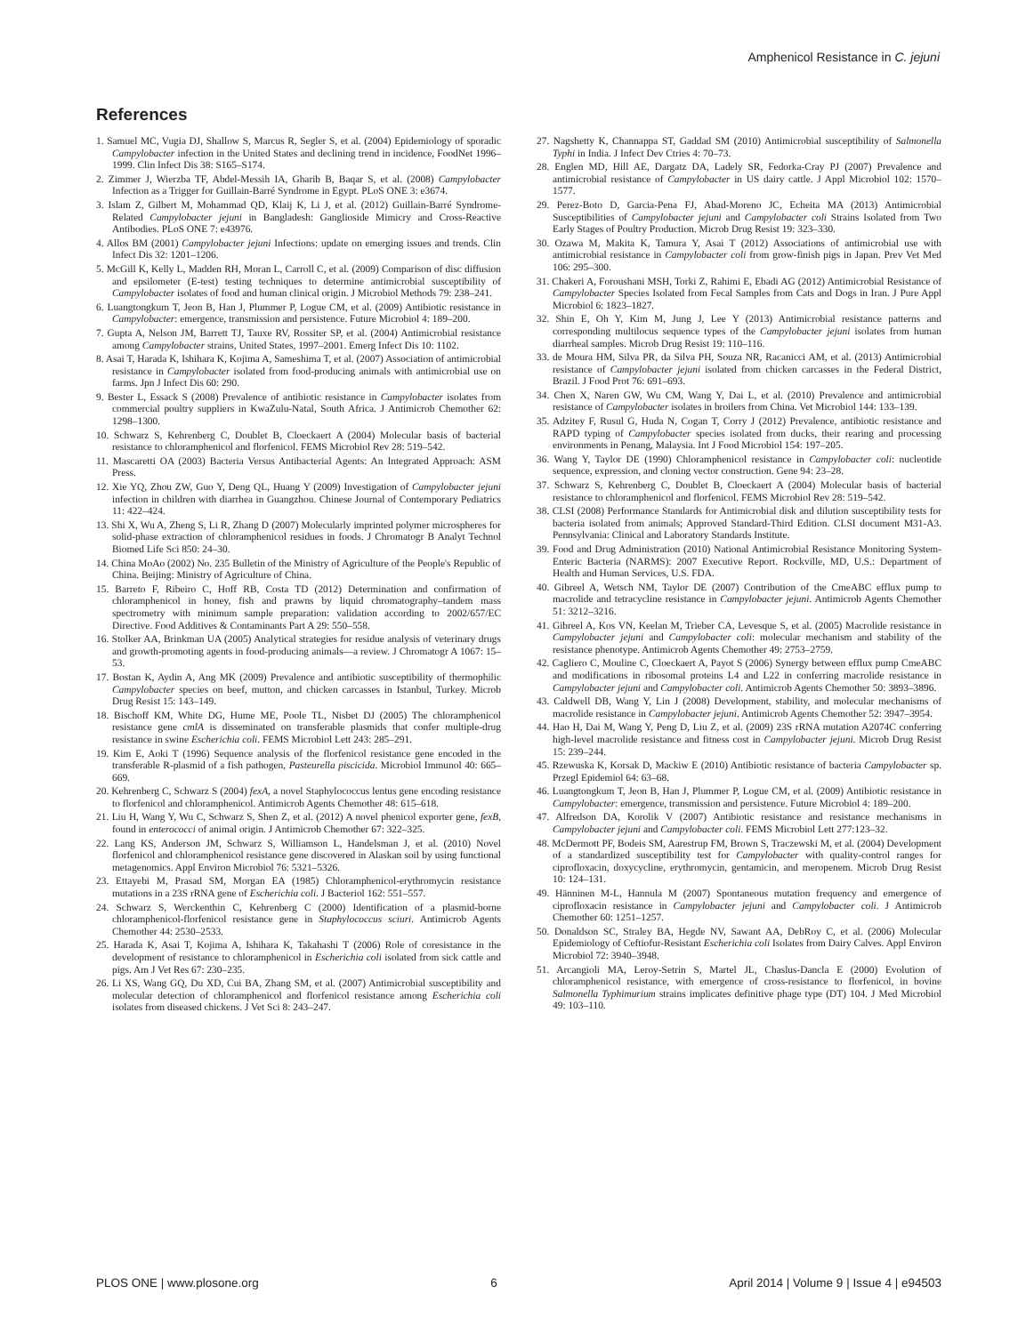Amphenicol Resistance in C. jejuni
References
1. Samuel MC, Vugia DJ, Shallow S, Marcus R, Segler S, et al. (2004) Epidemiology of sporadic Campylobacter infection in the United States and declining trend in incidence, FoodNet 1996–1999. Clin Infect Dis 38: S165–S174.
2. Zimmer J, Wierzba TF, Abdel-Messih IA, Gharib B, Baqar S, et al. (2008) Campylobacter Infection as a Trigger for Guillain-Barré Syndrome in Egypt. PLoS ONE 3: e3674.
3. Islam Z, Gilbert M, Mohammad QD, Klaij K, Li J, et al. (2012) Guillain-Barré Syndrome-Related Campylobacter jejuni in Bangladesh: Ganglioside Mimicry and Cross-Reactive Antibodies. PLoS ONE 7: e43976.
4. Allos BM (2001) Campylobacter jejuni Infections: update on emerging issues and trends. Clin Infect Dis 32: 1201–1206.
5. McGill K, Kelly L, Madden RH, Moran L, Carroll C, et al. (2009) Comparison of disc diffusion and epsilometer (E-test) testing techniques to determine antimicrobial susceptibility of Campylobacter isolates of food and human clinical origin. J Microbiol Methods 79: 238–241.
6. Luangtongkum T, Jeon B, Han J, Plummer P, Logue CM, et al. (2009) Antibiotic resistance in Campylobacter: emergence, transmission and persistence. Future Microbiol 4: 189–200.
7. Gupta A, Nelson JM, Barrett TJ, Tauxe RV, Rossiter SP, et al. (2004) Antimicrobial resistance among Campylobacter strains, United States, 1997–2001. Emerg Infect Dis 10: 1102.
8. Asai T, Harada K, Ishihara K, Kojima A, Sameshima T, et al. (2007) Association of antimicrobial resistance in Campylobacter isolated from food-producing animals with antimicrobial use on farms. Jpn J Infect Dis 60: 290.
9. Bester L, Essack S (2008) Prevalence of antibiotic resistance in Campylobacter isolates from commercial poultry suppliers in KwaZulu-Natal, South Africa. J Antimicrob Chemother 62: 1298–1300.
10. Schwarz S, Kehrenberg C, Doublet B, Cloeckaert A (2004) Molecular basis of bacterial resistance to chloramphenicol and florfenicol. FEMS Microbiol Rev 28: 519–542.
11. Mascaretti OA (2003) Bacteria Versus Antibacterial Agents: An Integrated Approach: ASM Press.
12. Xie YQ, Zhou ZW, Guo Y, Deng QL, Huang Y (2009) Investigation of Campylobacter jejuni infection in children with diarrhea in Guangzhou. Chinese Journal of Contemporary Pediatrics 11: 422–424.
13. Shi X, Wu A, Zheng S, Li R, Zhang D (2007) Molecularly imprinted polymer microspheres for solid-phase extraction of chloramphenicol residues in foods. J Chromatogr B Analyt Technol Biomed Life Sci 850: 24–30.
14. China MoAo (2002) No. 235 Bulletin of the Ministry of Agriculture of the People's Republic of China. Beijing: Ministry of Agriculture of China.
15. Barreto F, Ribeiro C, Hoff RB, Costa TD (2012) Determination and confirmation of chloramphenicol in honey, fish and prawns by liquid chromatography–tandem mass spectrometry with minimum sample preparation: validation according to 2002/657/EC Directive. Food Additives & Contaminants Part A 29: 550–558.
16. Stolker AA, Brinkman UA (2005) Analytical strategies for residue analysis of veterinary drugs and growth-promoting agents in food-producing animals—a review. J Chromatogr A 1067: 15–53.
17. Bostan K, Aydin A, Ang MK (2009) Prevalence and antibiotic susceptibility of thermophilic Campylobacter species on beef, mutton, and chicken carcasses in Istanbul, Turkey. Microb Drug Resist 15: 143–149.
18. Bischoff KM, White DG, Hume ME, Poole TL, Nisbet DJ (2005) The chloramphenicol resistance gene cmlA is disseminated on transferable plasmids that confer multiple-drug resistance in swine Escherichia coli. FEMS Microbiol Lett 243: 285–291.
19. Kim E, Aoki T (1996) Sequence analysis of the florfenicol resistance gene encoded in the transferable R-plasmid of a fish pathogen, Pasteurella piscicida. Microbiol Immunol 40: 665–669.
20. Kehrenberg C, Schwarz S (2004) fexA, a novel Staphylococcus lentus gene encoding resistance to florfenicol and chloramphenicol. Antimicrob Agents Chemother 48: 615–618.
21. Liu H, Wang Y, Wu C, Schwarz S, Shen Z, et al. (2012) A novel phenicol exporter gene, fexB, found in enterococci of animal origin. J Antimicrob Chemother 67: 322–325.
22. Lang KS, Anderson JM, Schwarz S, Williamson L, Handelsman J, et al. (2010) Novel florfenicol and chloramphenicol resistance gene discovered in Alaskan soil by using functional metagenomics. Appl Environ Microbiol 76: 5321–5326.
23. Ettayebi M, Prasad SM, Morgan EA (1985) Chloramphenicol-erythromycin resistance mutations in a 23S rRNA gene of Escherichia coli. J Bacteriol 162: 551–557.
24. Schwarz S, Werckenthin C, Kehrenberg C (2000) Identification of a plasmid-borne chloramphenicol-florfenicol resistance gene in Staphylococcus sciuri. Antimicrob Agents Chemother 44: 2530–2533.
25. Harada K, Asai T, Kojima A, Ishihara K, Takahashi T (2006) Role of coresistance in the development of resistance to chloramphenicol in Escherichia coli isolated from sick cattle and pigs. Am J Vet Res 67: 230–235.
26. Li XS, Wang GQ, Du XD, Cui BA, Zhang SM, et al. (2007) Antimicrobial susceptibility and molecular detection of chloramphenicol and florfenicol resistance among Escherichia coli isolates from diseased chickens. J Vet Sci 8: 243–247.
27. Nagshetty K, Channappa ST, Gaddad SM (2010) Antimicrobial susceptibility of Salmonella Typhi in India. J Infect Dev Ctries 4: 70–73.
28. Englen MD, Hill AE, Dargatz DA, Ladely SR, Fedorka-Cray PJ (2007) Prevalence and antimicrobial resistance of Campylobacter in US dairy cattle. J Appl Microbiol 102: 1570–1577.
29. Perez-Boto D, Garcia-Pena FJ, Abad-Moreno JC, Echeita MA (2013) Antimicrobial Susceptibilities of Campylobacter jejuni and Campylobacter coli Strains Isolated from Two Early Stages of Poultry Production. Microb Drug Resist 19: 323–330.
30. Ozawa M, Makita K, Tamura Y, Asai T (2012) Associations of antimicrobial use with antimicrobial resistance in Campylobacter coli from grow-finish pigs in Japan. Prev Vet Med 106: 295–300.
31. Chakeri A, Foroushani MSH, Torki Z, Rahimi E, Ebadi AG (2012) Antimicrobial Resistance of Campylobacter Species Isolated from Fecal Samples from Cats and Dogs in Iran. J Pure Appl Microbiol 6: 1823–1827.
32. Shin E, Oh Y, Kim M, Jung J, Lee Y (2013) Antimicrobial resistance patterns and corresponding multilocus sequence types of the Campylobacter jejuni isolates from human diarrheal samples. Microb Drug Resist 19: 110–116.
33. de Moura HM, Silva PR, da Silva PH, Souza NR, Racanicci AM, et al. (2013) Antimicrobial resistance of Campylobacter jejuni isolated from chicken carcasses in the Federal District, Brazil. J Food Prot 76: 691–693.
34. Chen X, Naren GW, Wu CM, Wang Y, Dai L, et al. (2010) Prevalence and antimicrobial resistance of Campylobacter isolates in broilers from China. Vet Microbiol 144: 133–139.
35. Adzitey F, Rusul G, Huda N, Cogan T, Corry J (2012) Prevalence, antibiotic resistance and RAPD typing of Campylobacter species isolated from ducks, their rearing and processing environments in Penang, Malaysia. Int J Food Microbiol 154: 197–205.
36. Wang Y, Taylor DE (1990) Chloramphenicol resistance in Campylobacter coli: nucleotide sequence, expression, and cloning vector construction. Gene 94: 23–28.
37. Schwarz S, Kehrenberg C, Doublet B, Cloeckaert A (2004) Molecular basis of bacterial resistance to chloramphenicol and florfenicol. FEMS Microbiol Rev 28: 519–542.
38. CLSI (2008) Performance Standards for Antimicrobial disk and dilution susceptibility tests for bacteria isolated from animals; Approved Standard-Third Edition. CLSI document M31-A3. Pennsylvania: Clinical and Laboratory Standards Institute.
39. Food and Drug Administration (2010) National Antimicrobial Resistance Monitoring System-Enteric Bacteria (NARMS): 2007 Executive Report. Rockville, MD, U.S.: Department of Health and Human Services, U.S. FDA.
40. Gibreel A, Wetsch NM, Taylor DE (2007) Contribution of the CmeABC efflux pump to macrolide and tetracycline resistance in Campylobacter jejuni. Antimicrob Agents Chemother 51: 3212–3216.
41. Gibreel A, Kos VN, Keelan M, Trieber CA, Levesque S, et al. (2005) Macrolide resistance in Campylobacter jejuni and Campylobacter coli: molecular mechanism and stability of the resistance phenotype. Antimicrob Agents Chemother 49: 2753–2759.
42. Cagliero C, Mouline C, Cloeckaert A, Payot S (2006) Synergy between efflux pump CmeABC and modifications in ribosomal proteins L4 and L22 in conferring macrolide resistance in Campylobacter jejuni and Campylobacter coli. Antimicrob Agents Chemother 50: 3893–3896.
43. Caldwell DB, Wang Y, Lin J (2008) Development, stability, and molecular mechanisms of macrolide resistance in Campylobacter jejuni. Antimicrob Agents Chemother 52: 3947–3954.
44. Hao H, Dai M, Wang Y, Peng D, Liu Z, et al. (2009) 23S rRNA mutation A2074C conferring high-level macrolide resistance and fitness cost in Campylobacter jejuni. Microb Drug Resist 15: 239–244.
45. Rzewuska K, Korsak D, Mackiw E (2010) Antibiotic resistance of bacteria Campylobacter sp. Przegl Epidemiol 64: 63–68.
46. Luangtongkum T, Jeon B, Han J, Plummer P, Logue CM, et al. (2009) Antibiotic resistance in Campylobacter: emergence, transmission and persistence. Future Microbiol 4: 189–200.
47. Alfredson DA, Korolik V (2007) Antibiotic resistance and resistance mechanisms in Campylobacter jejuni and Campylobacter coli. FEMS Microbiol Lett 277:123–32.
48. McDermott PF, Bodeis SM, Aarestrup FM, Brown S, Traczewski M, et al. (2004) Development of a standardized susceptibility test for Campylobacter with quality-control ranges for ciprofloxacin, doxycycline, erythromycin, gentamicin, and meropenem. Microb Drug Resist 10: 124–131.
49. Hänninen M-L, Hannula M (2007) Spontaneous mutation frequency and emergence of ciprofloxacin resistance in Campylobacter jejuni and Campylobacter coli. J Antimicrob Chemother 60: 1251–1257.
50. Donaldson SC, Straley BA, Hegde NV, Sawant AA, DebRoy C, et al. (2006) Molecular Epidemiology of Ceftiofur-Resistant Escherichia coli Isolates from Dairy Calves. Appl Environ Microbiol 72: 3940–3948.
51. Arcangioli MA, Leroy-Setrin S, Martel JL, Chaslus-Dancla E (2000) Evolution of chloramphenicol resistance, with emergence of cross-resistance to florfenicol, in bovine Salmonella Typhimurium strains implicates definitive phage type (DT) 104. J Med Microbiol 49: 103–110.
PLOS ONE | www.plosone.org 6 April 2014 | Volume 9 | Issue 4 | e94503